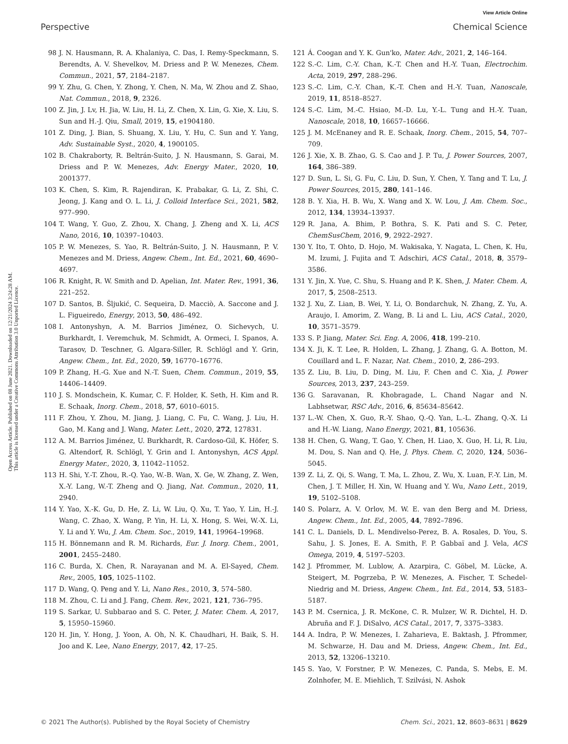View Article Online
Perspective Chemical Science
Open Access Article. Published on 08 June 2021. Downloaded on 12/21/2024 3:24:28 AM.
This article is licensed under a Creative Commons Attribution 3.0 Unported Licence.
98 J. N. Hausmann, R. A. Khalaniya, C. Das, I. Remy-Speckmann, S. Berendts, A. V. Shevelkov, M. Driess and P. W. Menezes, Chem. Commun., 2021, 57, 2184–2187.
99 Y. Zhu, G. Chen, Y. Zhong, Y. Chen, N. Ma, W. Zhou and Z. Shao, Nat. Commun., 2018, 9, 2326.
100 Z. Jin, J. Lv, H. Jia, W. Liu, H. Li, Z. Chen, X. Lin, G. Xie, X. Liu, S. Sun and H.-J. Qiu, Small, 2019, 15, e1904180.
101 Z. Ding, J. Bian, S. Shuang, X. Liu, Y. Hu, C. Sun and Y. Yang, Adv. Sustainable Syst., 2020, 4, 1900105.
102 B. Chakraborty, R. Beltrán-Suito, J. N. Hausmann, S. Garai, M. Driess and P. W. Menezes, Adv. Energy Mater., 2020, 10, 2001377.
103 K. Chen, S. Kim, R. Rajendiran, K. Prabakar, G. Li, Z. Shi, C. Jeong, J. Kang and O. L. Li, J. Colloid Interface Sci., 2021, 582, 977–990.
104 T. Wang, Y. Guo, Z. Zhou, X. Chang, J. Zheng and X. Li, ACS Nano, 2016, 10, 10397–10403.
105 P. W. Menezes, S. Yao, R. Beltrán-Suito, J. N. Hausmann, P. V. Menezes and M. Driess, Angew. Chem., Int. Ed., 2021, 60, 4690–4697.
106 R. Knight, R. W. Smith and D. Apelian, Int. Mater. Rev., 1991, 36, 221–252.
107 D. Santos, B. Šljukić, C. Sequeira, D. Macciò, A. Saccone and J. L. Figueiredo, Energy, 2013, 50, 486–492.
108 I. Antonyshyn, A. M. Barrios Jiménez, O. Sichevych, U. Burkhardt, I. Veremchuk, M. Schmidt, A. Ormeci, I. Spanos, A. Tarasov, D. Teschner, G. Algara-Siller, R. Schlögl and Y. Grin, Angew. Chem., Int. Ed., 2020, 59, 16770–16776.
109 P. Zhang, H.-G. Xue and N.-T. Suen, Chem. Commun., 2019, 55, 14406–14409.
110 J. S. Mondschein, K. Kumar, C. F. Holder, K. Seth, H. Kim and R. E. Schaak, Inorg. Chem., 2018, 57, 6010–6015.
111 F. Zhou, Y. Zhou, M. Jiang, J. Liang, C. Fu, C. Wang, J. Liu, H. Gao, M. Kang and J. Wang, Mater. Lett., 2020, 272, 127831.
112 A. M. Barrios Jiménez, U. Burkhardt, R. Cardoso-Gil, K. Höfer, S. G. Altendorf, R. Schlögl, Y. Grin and I. Antonyshyn, ACS Appl. Energy Mater., 2020, 3, 11042–11052.
113 H. Shi, Y.-T. Zhou, R.-Q. Yao, W.-B. Wan, X. Ge, W. Zhang, Z. Wen, X.-Y. Lang, W.-T. Zheng and Q. Jiang, Nat. Commun., 2020, 11, 2940.
114 Y. Yao, X.-K. Gu, D. He, Z. Li, W. Liu, Q. Xu, T. Yao, Y. Lin, H.-J. Wang, C. Zhao, X. Wang, P. Yin, H. Li, X. Hong, S. Wei, W.-X. Li, Y. Li and Y. Wu, J. Am. Chem. Soc., 2019, 141, 19964–19968.
115 H. Bönnemann and R. M. Richards, Eur. J. Inorg. Chem., 2001, 2001, 2455–2480.
116 C. Burda, X. Chen, R. Narayanan and M. A. El-Sayed, Chem. Rev., 2005, 105, 1025–1102.
117 D. Wang, Q. Peng and Y. Li, Nano Res., 2010, 3, 574–580.
118 M. Zhou, C. Li and J. Fang, Chem. Rev., 2021, 121, 736–795.
119 S. Sarkar, U. Subbarao and S. C. Peter, J. Mater. Chem. A, 2017, 5, 15950–15960.
120 H. Jin, Y. Hong, J. Yoon, A. Oh, N. K. Chaudhari, H. Baik, S. H. Joo and K. Lee, Nano Energy, 2017, 42, 17–25.
121 Á. Coogan and Y. K. Gun'ko, Mater. Adv., 2021, 2, 146–164.
122 S.-C. Lim, C.-Y. Chan, K.-T. Chen and H.-Y. Tuan, Electrochim. Acta, 2019, 297, 288–296.
123 S.-C. Lim, C.-Y. Chan, K.-T. Chen and H.-Y. Tuan, Nanoscale, 2019, 11, 8518–8527.
124 S.-C. Lim, M.-C. Hsiao, M.-D. Lu, Y.-L. Tung and H.-Y. Tuan, Nanoscale, 2018, 10, 16657–16666.
125 J. M. McEnaney and R. E. Schaak, Inorg. Chem., 2015, 54, 707–709.
126 J. Xie, X. B. Zhao, G. S. Cao and J. P. Tu, J. Power Sources, 2007, 164, 386–389.
127 D. Sun, L. Si, G. Fu, C. Liu, D. Sun, Y. Chen, Y. Tang and T. Lu, J. Power Sources, 2015, 280, 141–146.
128 B. Y. Xia, H. B. Wu, X. Wang and X. W. Lou, J. Am. Chem. Soc., 2012, 134, 13934–13937.
129 R. Jana, A. Bhim, P. Bothra, S. K. Pati and S. C. Peter, ChemSusChem, 2016, 9, 2922–2927.
130 Y. Ito, T. Ohto, D. Hojo, M. Wakisaka, Y. Nagata, L. Chen, K. Hu, M. Izumi, J. Fujita and T. Adschiri, ACS Catal., 2018, 8, 3579–3586.
131 Y. Jin, X. Yue, C. Shu, S. Huang and P. K. Shen, J. Mater. Chem. A, 2017, 5, 2508–2513.
132 J. Xu, Z. Lian, B. Wei, Y. Li, O. Bondarchuk, N. Zhang, Z. Yu, A. Araujo, I. Amorim, Z. Wang, B. Li and L. Liu, ACS Catal., 2020, 10, 3571–3579.
133 S. P. Jiang, Mater. Sci. Eng. A, 2006, 418, 199–210.
134 X. Ji, K. T. Lee, R. Holden, L. Zhang, J. Zhang, G. A. Botton, M. Couillard and L. F. Nazar, Nat. Chem., 2010, 2, 286–293.
135 Z. Liu, B. Liu, D. Ding, M. Liu, F. Chen and C. Xia, J. Power Sources, 2013, 237, 243–259.
136 G. Saravanan, R. Khobragade, L. Chand Nagar and N. Labhsetwar, RSC Adv., 2016, 6, 85634–85642.
137 L.-W. Chen, X. Guo, R.-Y. Shao, Q.-Q. Yan, L.-L. Zhang, Q.-X. Li and H.-W. Liang, Nano Energy, 2021, 81, 105636.
138 H. Chen, G. Wang, T. Gao, Y. Chen, H. Liao, X. Guo, H. Li, R. Liu, M. Dou, S. Nan and Q. He, J. Phys. Chem. C, 2020, 124, 5036–5045.
139 Z. Li, Z. Qi, S. Wang, T. Ma, L. Zhou, Z. Wu, X. Luan, F.-Y. Lin, M. Chen, J. T. Miller, H. Xin, W. Huang and Y. Wu, Nano Lett., 2019, 19, 5102–5108.
140 S. Polarz, A. V. Orlov, M. W. E. van den Berg and M. Driess, Angew. Chem., Int. Ed., 2005, 44, 7892–7896.
141 C. L. Daniels, D. L. Mendivelso-Perez, B. A. Rosales, D. You, S. Sahu, J. S. Jones, E. A. Smith, F. P. Gabbaï and J. Vela, ACS Omega, 2019, 4, 5197–5203.
142 J. Pfrommer, M. Lublow, A. Azarpira, C. Göbel, M. Lücke, A. Steigert, M. Pogrzeba, P. W. Menezes, A. Fischer, T. Schedel-Niedrig and M. Driess, Angew. Chem., Int. Ed., 2014, 53, 5183–5187.
143 P. M. Csernica, J. R. McKone, C. R. Mulzer, W. R. Dichtel, H. D. Abruña and F. J. DiSalvo, ACS Catal., 2017, 7, 3375–3383.
144 A. Indra, P. W. Menezes, I. Zaharieva, E. Baktash, J. Pfrommer, M. Schwarze, H. Dau and M. Driess, Angew. Chem., Int. Ed., 2013, 52, 13206–13210.
145 S. Yao, V. Forstner, P. W. Menezes, C. Panda, S. Mebs, E. M. Zolnhofer, M. E. Miehlich, T. Szilvási, N. Ashok
© 2021 The Author(s). Published by the Royal Society of Chemistry Chem. Sci., 2021, 12, 8603–8631 | 8629